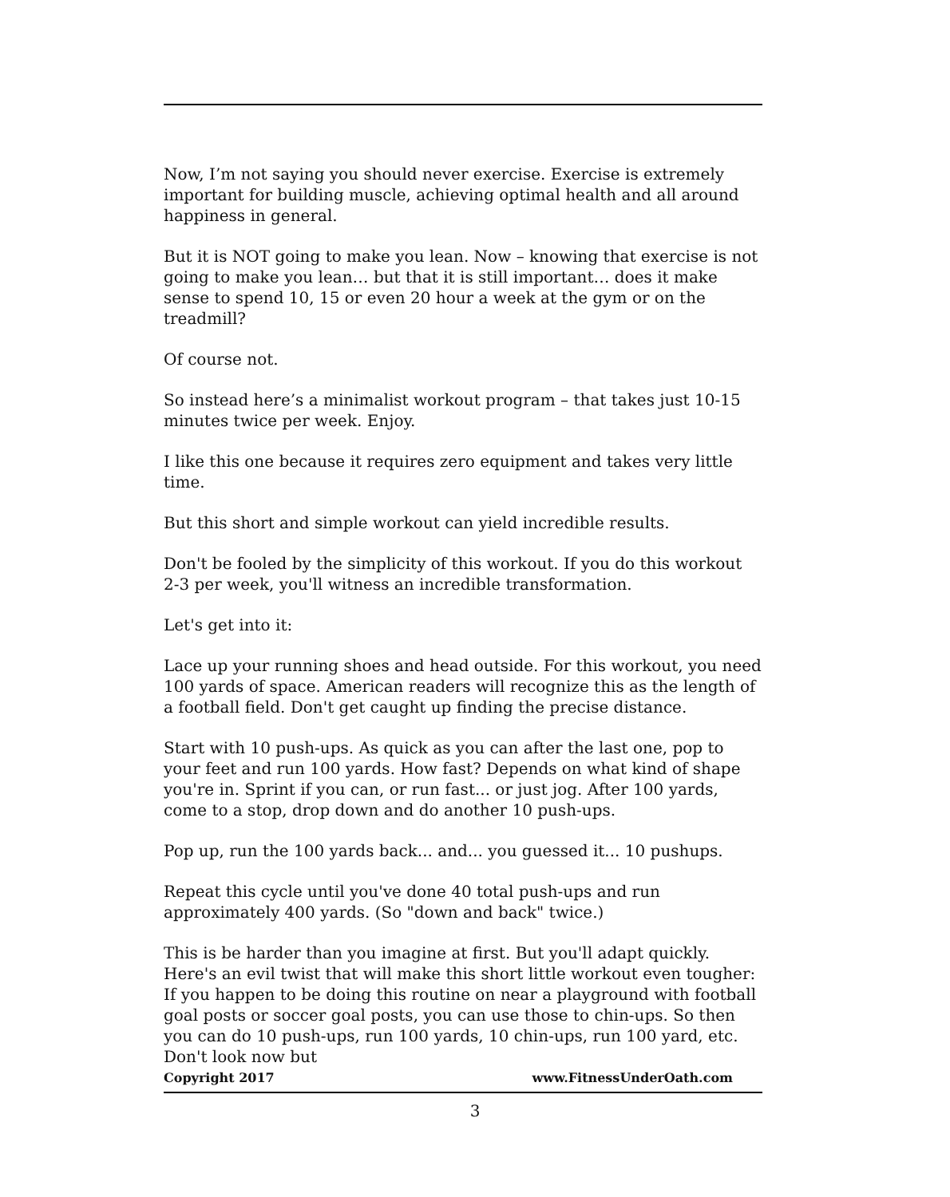Now, I’m not saying you should never exercise. Exercise is extremely important for building muscle, achieving optimal health and all around happiness in general.
But it is NOT going to make you lean. Now – knowing that exercise is not going to make you lean… but that it is still important… does it make sense to spend 10, 15 or even 20 hour a week at the gym or on the treadmill?
Of course not.
So instead here’s a minimalist workout program – that takes just 10-15 minutes twice per week. Enjoy.
I like this one because it requires zero equipment and takes very little time.
But this short and simple workout can yield incredible results.
Don't be fooled by the simplicity of this workout. If you do this workout 2-3 per week, you'll witness an incredible transformation.
Let's get into it:
Lace up your running shoes and head outside. For this workout, you need 100 yards of space. American readers will recognize this as the length of a football field. Don't get caught up finding the precise distance.
Start with 10 push-ups. As quick as you can after the last one, pop to your feet and run 100 yards. How fast? Depends on what kind of shape you're in. Sprint if you can, or run fast... or just jog. After 100 yards, come to a stop, drop down and do another 10 push-ups.
Pop up, run the 100 yards back... and... you guessed it... 10 pushups.
Repeat this cycle until you've done 40 total push-ups and run approximately 400 yards. (So "down and back" twice.)
This is be harder than you imagine at first. But you'll adapt quickly. Here's an evil twist that will make this short little workout even tougher: If you happen to be doing this routine on near a playground with football goal posts or soccer goal posts, you can use those to chin-ups. So then you can do 10 push-ups, run 100 yards, 10 chin-ups, run 100 yard, etc. Don't look now but
Copyright 2017 www.FitnessUnderOath.com
3